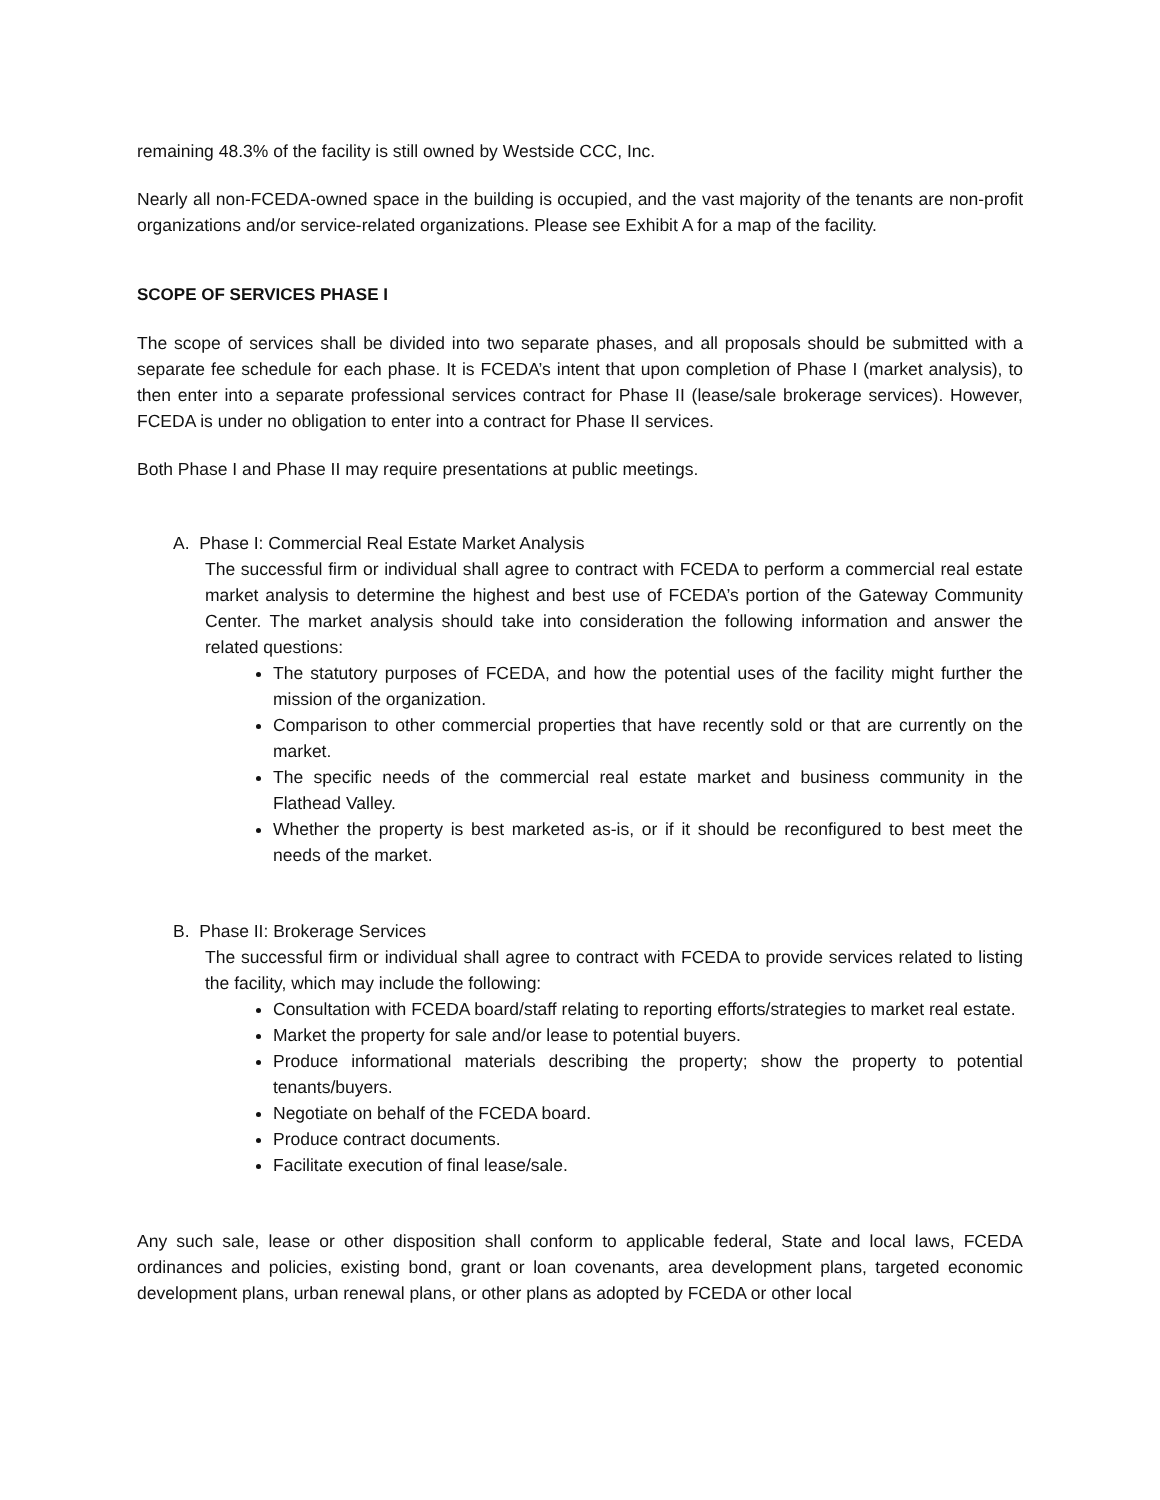remaining 48.3% of the facility is still owned by Westside CCC, Inc.
Nearly all non-FCEDA-owned space in the building is occupied, and the vast majority of the tenants are non-profit organizations and/or service-related organizations. Please see Exhibit A for a map of the facility.
SCOPE OF SERVICES PHASE I
The scope of services shall be divided into two separate phases, and all proposals should be submitted with a separate fee schedule for each phase. It is FCEDA’s intent that upon completion of Phase I (market analysis), to then enter into a separate professional services contract for Phase II (lease/sale brokerage services). However, FCEDA is under no obligation to enter into a contract for Phase II services.
Both Phase I and Phase II may require presentations at public meetings.
A. Phase I: Commercial Real Estate Market Analysis
The successful firm or individual shall agree to contract with FCEDA to perform a commercial real estate market analysis to determine the highest and best use of FCEDA’s portion of the Gateway Community Center. The market analysis should take into consideration the following information and answer the related questions:
The statutory purposes of FCEDA, and how the potential uses of the facility might further the mission of the organization.
Comparison to other commercial properties that have recently sold or that are currently on the market.
The specific needs of the commercial real estate market and business community in the Flathead Valley.
Whether the property is best marketed as-is, or if it should be reconfigured to best meet the needs of the market.
B. Phase II: Brokerage Services
The successful firm or individual shall agree to contract with FCEDA to provide services related to listing the facility, which may include the following:
Consultation with FCEDA board/staff relating to reporting efforts/strategies to market real estate.
Market the property for sale and/or lease to potential buyers.
Produce informational materials describing the property; show the property to potential tenants/buyers.
Negotiate on behalf of the FCEDA board.
Produce contract documents.
Facilitate execution of final lease/sale.
Any such sale, lease or other disposition shall conform to applicable federal, State and local laws, FCEDA ordinances and policies, existing bond, grant or loan covenants, area development plans, targeted economic development plans, urban renewal plans, or other plans as adopted by FCEDA or other local